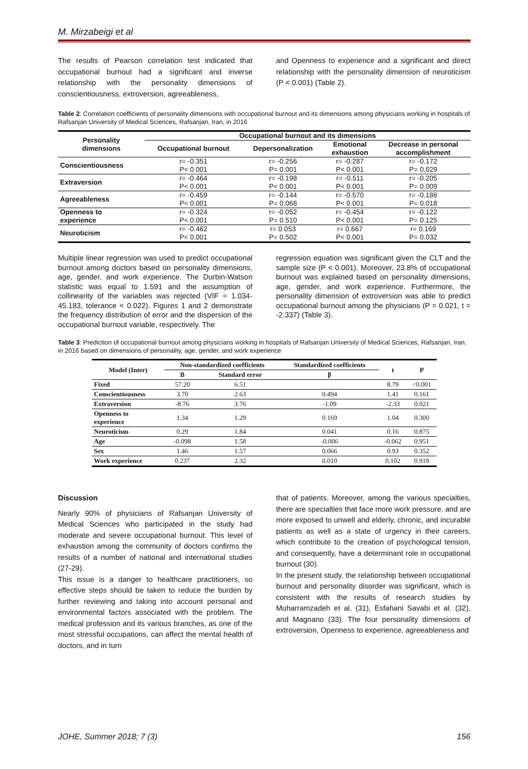M. Mirzabeigi et al
The results of Pearson correlation test indicated that occupational burnout had a significant and inverse relationship with the personality dimensions of conscientiousness, extroversion, agreeableness,
and Openness to experience and a significant and direct relationship with the personality dimension of neuroticism (P < 0.001) (Table 2).
Table 2: Correlation coefficients of personality dimensions with occupational burnout and its dimensions among physicians working in hospitals of Rafsanjan University of Medical Sciences, Rafsanjan, Iran, in 2016
| Personality dimensions | Occupational burnout and its dimensions | | | |
| --- | --- | --- | --- | --- |
| | Occupational burnout | Depersonalization | Emotional exhaustion | Decrease in personal accomplishment |
| Conscientiousness | r= -0.351 | r= -0.256 | r= -0.287 | r= -0.172 |
| | P< 0.001 | P= 0.001 | P< 0.001 | P= 0.029 |
| Extraversion | r= -0.464 | r= -0.198 | r= -0.511 | r= -0.205 |
| | P< 0.001 | P< 0.001 | P< 0.001 | P= 0.009 |
| Agreeableness | r= -0.459 | r= -0.144 | r= -0.570 | r= -0.186 |
| | P< 0.001 | P= 0.068 | P< 0.001 | P= 0.018 |
| Openness to | r= -0.324 | r= -0.052 | r= -0.454 | r= -0.122 |
| experience | P< 0.001 | P= 0.510 | P< 0.001 | P= 0.125 |
| Neuroticism | r= -0.462 | r= 0.053 | r= 0.667 | r= 0.169 |
| | P< 0.001 | P= 0.502 | P< 0.001 | P= 0.032 |
Multiple linear regression was used to predict occupational burnout among doctors based on personality dimensions, age, gender, and work experience. The Durbin-Watson statistic was equal to 1.591 and the assumption of collinearity of the variables was rejected (VIF = 1.034-45.183, tolerance < 0.022). Figures 1 and 2 demonstrate the frequency distribution of error and the dispersion of the occupational burnout variable, respectively. The
regression equation was significant given the CLT and the sample size (P < 0.001). Moreover, 23.8% of occupational burnout was explained based on personality dimensions, age, gender, and work experience. Furthermore, the personality dimension of extroversion was able to predict occupational burnout among the physicians (P = 0.021, t = -2.337) (Table 3).
Table 3: Prediction of occupational burnout among physicians working in hospitals of Rafsanjan University of Medical Sciences, Rafsanjan, Iran, in 2016 based on dimensions of personality, age, gender, and work experience
| Model (Inter) | Non-standardized coefficients | | Standardized coefficients | t | P |
| --- | --- | --- | --- | --- | --- |
| | B | Standard error | β | | |
| Fixed | 57.20 | 6.51 | | 8.79 | <0.001 |
| Conscientiousness | 3.70 | 2.63 | 0.494 | 1.41 | 0.161 |
| Extraversion | -8.76 | 3.76 | -1.09 | -2.33 | 0.021 |
| Openness to experience | 1.34 | 1.29 | 0.169 | 1.04 | 0.300 |
| Neuroticism | 0.29 | 1.84 | 0.041 | 0.16 | 0.875 |
| Age | -0.098 | 1.58 | -0.006 | -0.062 | 0.951 |
| Sex | 1.46 | 1.57 | 0.066 | 0.93 | 0.352 |
| Work experience | 0.237 | 2.32 | 0.010 | 0.102 | 0.919 |
Discussion
Nearly 90% of physicians of Rafsanjan University of Medical Sciences who participated in the study had moderate and severe occupational burnout. This level of exhaustion among the community of doctors confirms the results of a number of national and international studies (27-29).
This issue is a danger to healthcare practitioners, so effective steps should be taken to reduce the burden by further reviewing and taking into account personal and environmental factors associated with the problem. The medical profession and its various branches, as one of the most stressful occupations, can affect the mental health of doctors, and in turn
that of patients. Moreover, among the various specialties, there are specialties that face more work pressure, and are more exposed to unwell and elderly, chronic, and incurable patients as well as a state of urgency in their careers, which contribute to the creation of psychological tension, and consequently, have a determinant role in occupational burnout (30).
In the present study, the relationship between occupational burnout and personality disorder was significant, which is consistent with the results of research studies by Muharramzadeh et al. (31), Esfahani Savabi et al. (32), and Magnano (33). The four personality dimensions of extroversion, Openness to experience, agreeableness and
JOHE, Summer 2018; 7 (3) 156